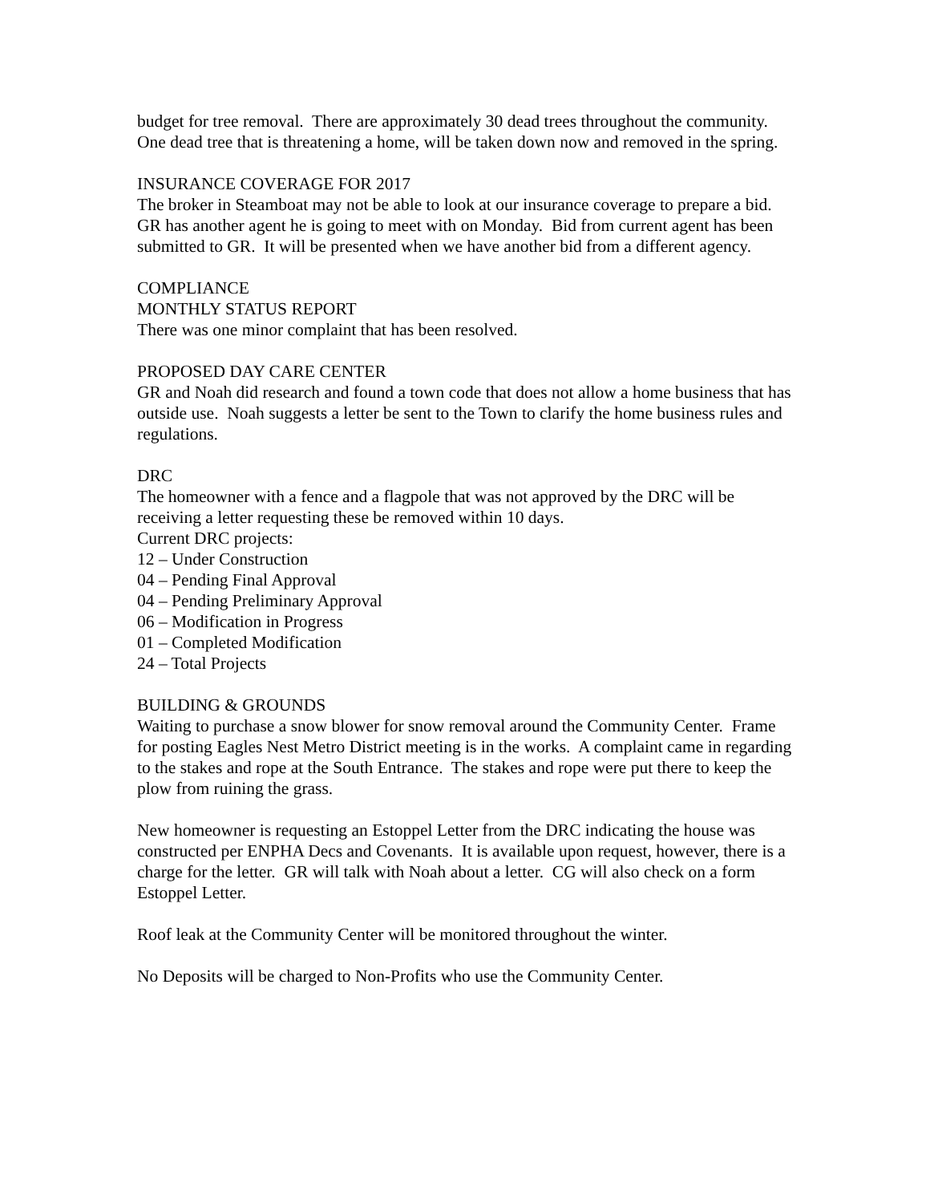budget for tree removal. There are approximately 30 dead trees throughout the community. One dead tree that is threatening a home, will be taken down now and removed in the spring.
INSURANCE COVERAGE FOR 2017
The broker in Steamboat may not be able to look at our insurance coverage to prepare a bid. GR has another agent he is going to meet with on Monday. Bid from current agent has been submitted to GR. It will be presented when we have another bid from a different agency.
COMPLIANCE
MONTHLY STATUS REPORT
There was one minor complaint that has been resolved.
PROPOSED DAY CARE CENTER
GR and Noah did research and found a town code that does not allow a home business that has outside use. Noah suggests a letter be sent to the Town to clarify the home business rules and regulations.
DRC
The homeowner with a fence and a flagpole that was not approved by the DRC will be receiving a letter requesting these be removed within 10 days.
Current DRC projects:
12 – Under Construction
04 – Pending Final Approval
04 – Pending Preliminary Approval
06 – Modification in Progress
01 – Completed Modification
24 – Total Projects
BUILDING & GROUNDS
Waiting to purchase a snow blower for snow removal around the Community Center. Frame for posting Eagles Nest Metro District meeting is in the works. A complaint came in regarding to the stakes and rope at the South Entrance. The stakes and rope were put there to keep the plow from ruining the grass.
New homeowner is requesting an Estoppel Letter from the DRC indicating the house was constructed per ENPHA Decs and Covenants. It is available upon request, however, there is a charge for the letter. GR will talk with Noah about a letter. CG will also check on a form Estoppel Letter.
Roof leak at the Community Center will be monitored throughout the winter.
No Deposits will be charged to Non-Profits who use the Community Center.